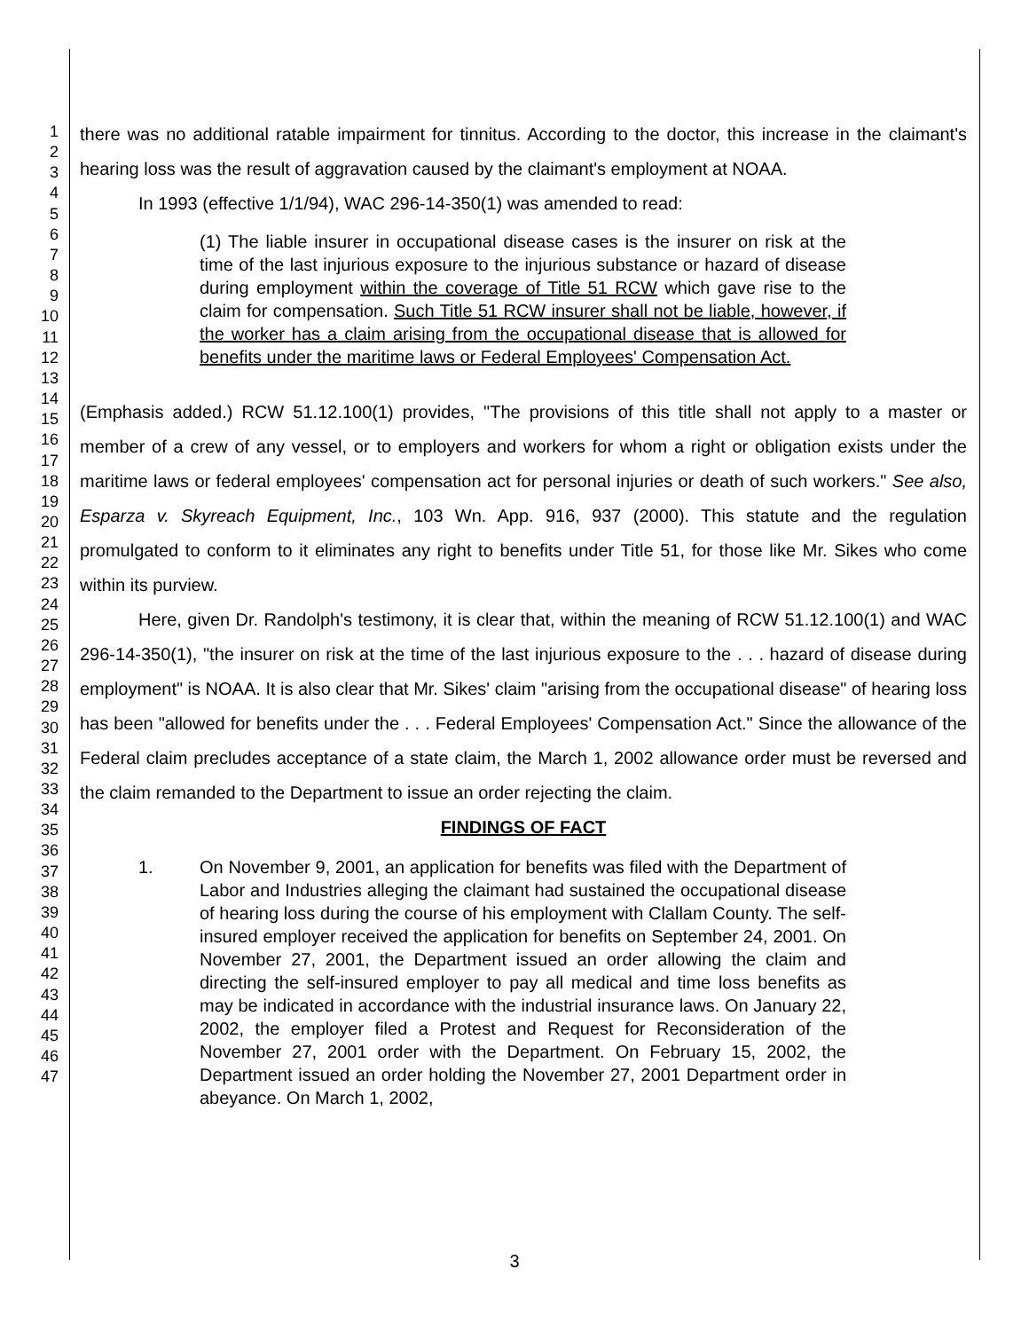1
2
3
4
5
6
7
8
9
10
11
12
13
14
15
16
17
18
19
20
21
22
23
24
25
26
27
28
29
30
31
32
33
34
35
36
37
38
39
40
41
42
43
44
45
46
47
there was no additional ratable impairment for tinnitus. According to the doctor, this increase in the claimant's hearing loss was the result of aggravation caused by the claimant's employment at NOAA.
In 1993 (effective 1/1/94), WAC 296-14-350(1) was amended to read:
(1) The liable insurer in occupational disease cases is the insurer on risk at the time of the last injurious exposure to the injurious substance or hazard of disease during employment within the coverage of Title 51 RCW which gave rise to the claim for compensation. Such Title 51 RCW insurer shall not be liable, however, if the worker has a claim arising from the occupational disease that is allowed for benefits under the maritime laws or Federal Employees' Compensation Act.
(Emphasis added.) RCW 51.12.100(1) provides, "The provisions of this title shall not apply to a master or member of a crew of any vessel, or to employers and workers for whom a right or obligation exists under the maritime laws or federal employees' compensation act for personal injuries or death of such workers." See also, Esparza v. Skyreach Equipment, Inc., 103 Wn. App. 916, 937 (2000). This statute and the regulation promulgated to conform to it eliminates any right to benefits under Title 51, for those like Mr. Sikes who come within its purview.
Here, given Dr. Randolph's testimony, it is clear that, within the meaning of RCW 51.12.100(1) and WAC 296-14-350(1), "the insurer on risk at the time of the last injurious exposure to the . . . hazard of disease during employment" is NOAA. It is also clear that Mr. Sikes' claim "arising from the occupational disease" of hearing loss has been "allowed for benefits under the . . . Federal Employees' Compensation Act." Since the allowance of the Federal claim precludes acceptance of a state claim, the March 1, 2002 allowance order must be reversed and the claim remanded to the Department to issue an order rejecting the claim.
FINDINGS OF FACT
1. On November 9, 2001, an application for benefits was filed with the Department of Labor and Industries alleging the claimant had sustained the occupational disease of hearing loss during the course of his employment with Clallam County. The self-insured employer received the application for benefits on September 24, 2001. On November 27, 2001, the Department issued an order allowing the claim and directing the self-insured employer to pay all medical and time loss benefits as may be indicated in accordance with the industrial insurance laws. On January 22, 2002, the employer filed a Protest and Request for Reconsideration of the November 27, 2001 order with the Department. On February 15, 2002, the Department issued an order holding the November 27, 2001 Department order in abeyance. On March 1, 2002,
3